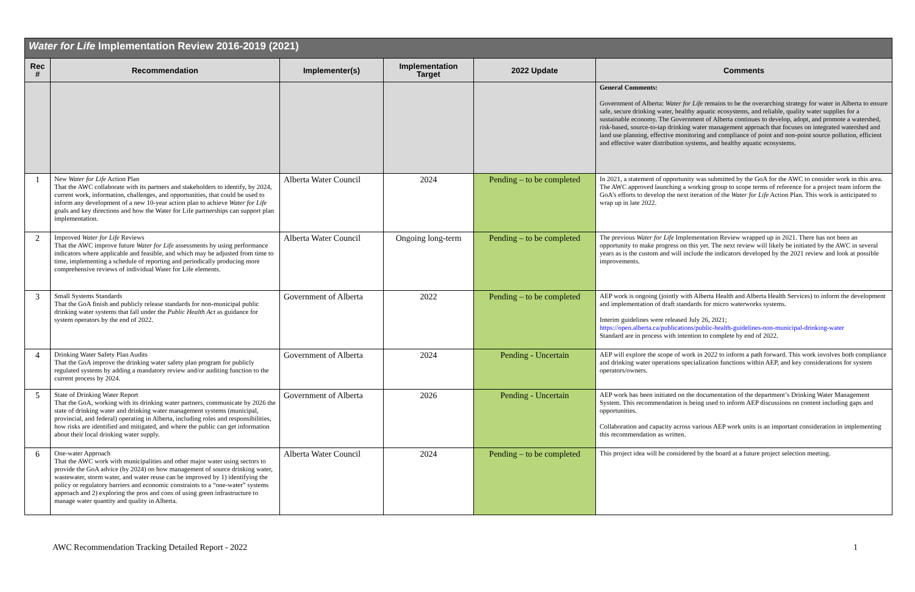| Water for Life Implementation Review 2016-2019 (2021) | | | | | |
| --- | --- | --- | --- | --- | --- |
| Rec # | Recommendation | Implementer(s) | Implementation Target | 2022 Update | Comments |
| | | | | | General Comments: Government of Alberta: Water for Life remains to be the overarching strategy for water in Alberta to ensure safe, secure drinking water, healthy aquatic ecosystems, and reliable, quality water supplies for a sustainable economy. The Government of Alberta continues to develop, adopt, and promote a watershed, risk-based, source-to-tap drinking water management approach that focuses on integrated watershed and land use planning, effective monitoring and compliance of point and non-point source pollution, efficient and effective water distribution systems, and healthy aquatic ecosystems. |
| 1 | New Water for Life Action Plan That the AWC collaborate with its partners and stakeholders to identify, by 2024, current work, information, challenges, and opportunities, that could be used to inform any development of a new 10-year action plan to achieve Water for Life goals and key directions and how the Water for Life partnerships can support plan implementation. | Alberta Water Council | 2024 | Pending – to be completed | In 2021, a statement of opportunity was submitted by the GoA for the AWC to consider work in this area. The AWC approved launching a working group to scope terms of reference for a project team inform the GoA’s efforts to develop the next iteration of the Water for Life Action Plan. This work is anticipated to wrap up in late 2022. |
| 2 | Improved Water for Life Reviews That the AWC improve future Water for Life assessments by using performance indicators where applicable and feasible, and which may be adjusted from time to time, implementing a schedule of reporting and periodically producing more comprehensive reviews of individual Water for Life elements. | Alberta Water Council | Ongoing long-term | Pending – to be completed | The previous Water for Life Implementation Review wrapped up in 2021. There has not been an opportunity to make progress on this yet. The next review will likely be initiated by the AWC in several years as is the custom and will include the indicators developed by the 2021 review and look at possible improvements. |
| 3 | Small Systems Standards That the GoA finish and publicly release standards for non-municipal public drinking water systems that fall under the Public Health Act as guidance for system operators by the end of 2022. | Government of Alberta | 2022 | Pending – to be completed | AEP work is ongoing (jointly with Alberta Health and Alberta Health Services) to inform the development and implementation of draft standards for micro waterworks systems. Interim guidelines were released July 26, 2021; https://open.alberta.ca/publications/public-health-guidelines-non-municipal-drinking-water Standard are in process with intention to complete by end of 2022. |
| 4 | Drinking Water Safety Plan Audits That the GoA improve the drinking water safety plan program for publicly regulated systems by adding a mandatory review and/or auditing function to the current process by 2024. | Government of Alberta | 2024 | Pending - Uncertain | AEP will explore the scope of work in 2022 to inform a path forward. This work involves both compliance and drinking water operations specialization functions within AEP, and key considerations for system operators/owners. |
| 5 | State of Drinking Water Report That the GoA, working with its drinking water partners, communicate by 2026 the state of drinking water and drinking water management systems (municipal, provincial, and federal) operating in Alberta, including roles and responsibilities, how risks are identified and mitigated, and where the public can get information about their local drinking water supply. | Government of Alberta | 2026 | Pending - Uncertain | AEP work has been initiated on the documentation of the department’s Drinking Water Management System. This recommendation is being used to inform AEP discussions on content including gaps and opportunities. Collaboration and capacity across various AEP work units is an important consideration in implementing this recommendation as written. |
| 6 | One-water Approach That the AWC work with municipalities and other major water using sectors to provide the GoA advice (by 2024) on how management of source drinking water, wastewater, storm water, and water reuse can be improved by 1) identifying the policy or regulatory barriers and economic constraints to a “one-water” systems approach and 2) exploring the pros and cons of using green infrastructure to manage water quantity and quality in Alberta. | Alberta Water Council | 2024 | Pending – to be completed | This project idea will be considered by the board at a future project selection meeting. |
AWC Recommendation Tracking Detailed Report - 2022 1